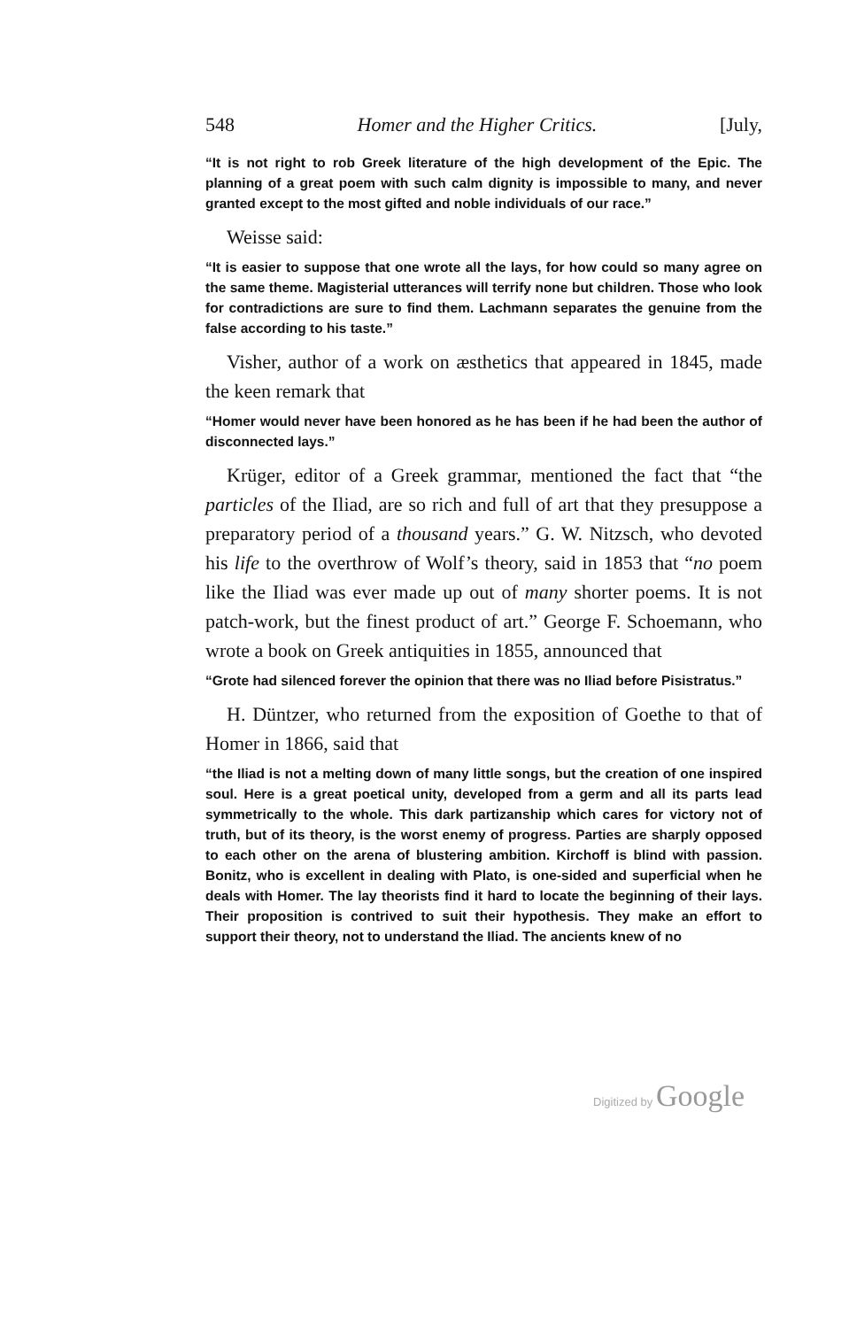548 Homer and the Higher Critics. [July,
“It is not right to rob Greek literature of the high development of the Epic. The planning of a great poem with such calm dignity is impossible to many, and never granted except to the most gifted and noble individuals of our race.”
Weisse said:
“It is easier to suppose that one wrote all the lays, for how could so many agree on the same theme. Magisterial utterances will terrify none but children. Those who look for contradictions are sure to find them. Lachmann separates the genuine from the false according to his taste.”
Visher, author of a work on æsthetics that appeared in 1845, made the keen remark that
“Homer would never have been honored as he has been if he had been the author of disconnected lays.”
Krüger, editor of a Greek grammar, mentioned the fact that “the particles of the Iliad, are so rich and full of art that they presuppose a preparatory period of a thousand years.” G. W. Nitzsch, who devoted his life to the overthrow of Wolf’s theory, said in 1853 that “no poem like the Iliad was ever made up out of many shorter poems. It is not patch-work, but the finest product of art.” George F. Schoemann, who wrote a book on Greek antiquities in 1855, announced that
“Grote had silenced forever the opinion that there was no Iliad before Pisistratus.”
H. Düntzer, who returned from the exposition of Goethe to that of Homer in 1866, said that
“the Iliad is not a melting down of many little songs, but the creation of one inspired soul. Here is a great poetical unity, developed from a germ and all its parts lead symmetrically to the whole. This dark partizanship which cares for victory not of truth, but of its theory, is the worst enemy of progress. Parties are sharply opposed to each other on the arena of blustering ambition. Kirchoff is blind with passion. Bonitz, who is excellent in dealing with Plato, is one-sided and superficial when he deals with Homer. The lay theorists find it hard to locate the beginning of their lays. Their proposition is contrived to suit their hypothesis. They make an effort to support their theory, not to understand the Iliad. The ancients knew of no
Digitized by Google